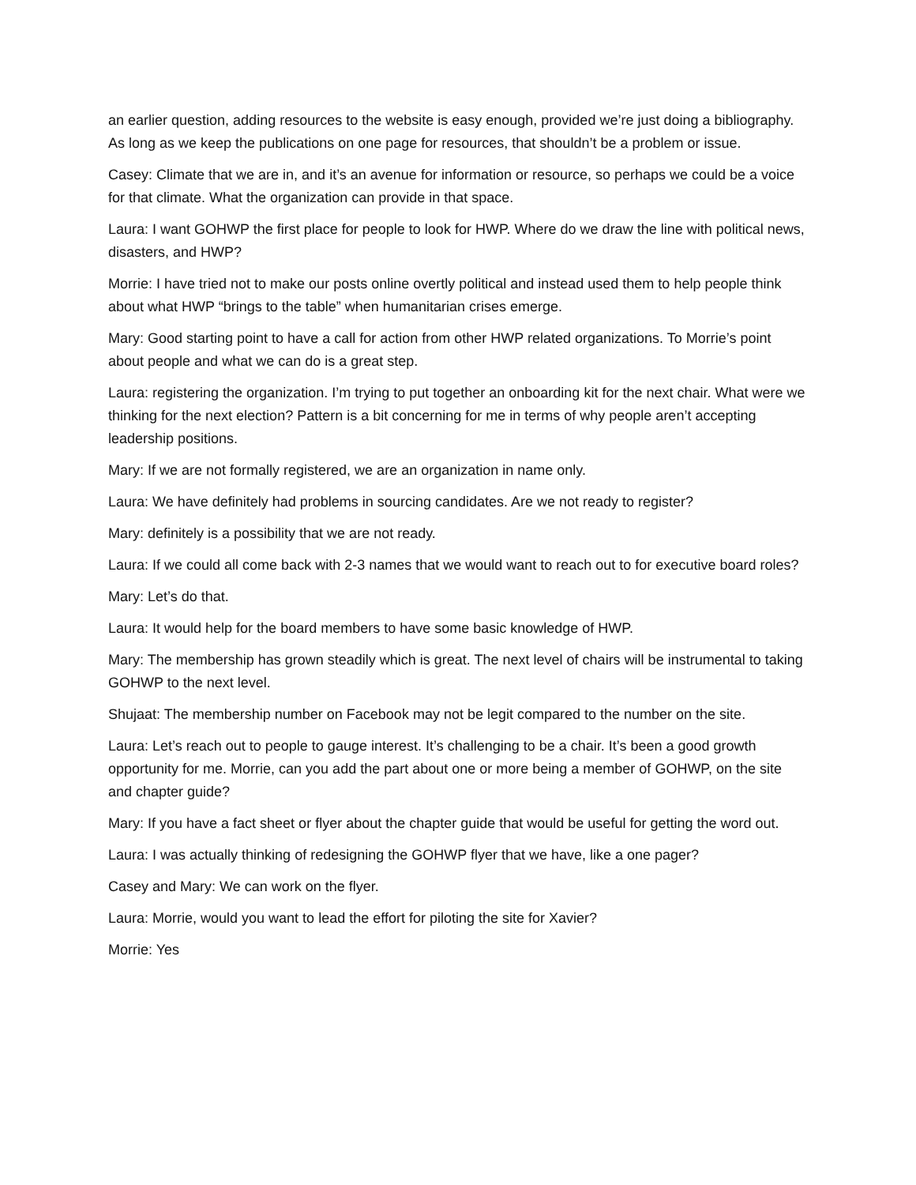an earlier question, adding resources to the website is easy enough, provided we’re just doing a bibliography. As long as we keep the publications on one page for resources, that shouldn’t be a problem or issue.
Casey: Climate that we are in, and it’s an avenue for information or resource, so perhaps we could be a voice for that climate. What the organization can provide in that space.
Laura: I want GOHWP the first place for people to look for HWP. Where do we draw the line with political news, disasters, and HWP?
Morrie: I have tried not to make our posts online overtly political and instead used them to help people think about what HWP “brings to the table” when humanitarian crises emerge.
Mary: Good starting point to have a call for action from other HWP related organizations. To Morrie’s point about people and what we can do is a great step.
Laura: registering the organization. I’m trying to put together an onboarding kit for the next chair. What were we thinking for the next election? Pattern is a bit concerning for me in terms of why people aren’t accepting leadership positions.
Mary: If we are not formally registered, we are an organization in name only.
Laura: We have definitely had problems in sourcing candidates. Are we not ready to register?
Mary: definitely is a possibility that we are not ready.
Laura: If we could all come back with 2-3 names that we would want to reach out to for executive board roles?
Mary: Let’s do that.
Laura: It would help for the board members to have some basic knowledge of HWP.
Mary: The membership has grown steadily which is great. The next level of chairs will be instrumental to taking GOHWP to the next level.
Shujaat: The membership number on Facebook may not be legit compared to the number on the site.
Laura: Let’s reach out to people to gauge interest. It’s challenging to be a chair. It’s been a good growth opportunity for me. Morrie, can you add the part about one or more being a member of GOHWP, on the site and chapter guide?
Mary: If you have a fact sheet or flyer about the chapter guide that would be useful for getting the word out.
Laura: I was actually thinking of redesigning the GOHWP flyer that we have, like a one pager?
Casey and Mary: We can work on the flyer.
Laura: Morrie, would you want to lead the effort for piloting the site for Xavier?
Morrie: Yes